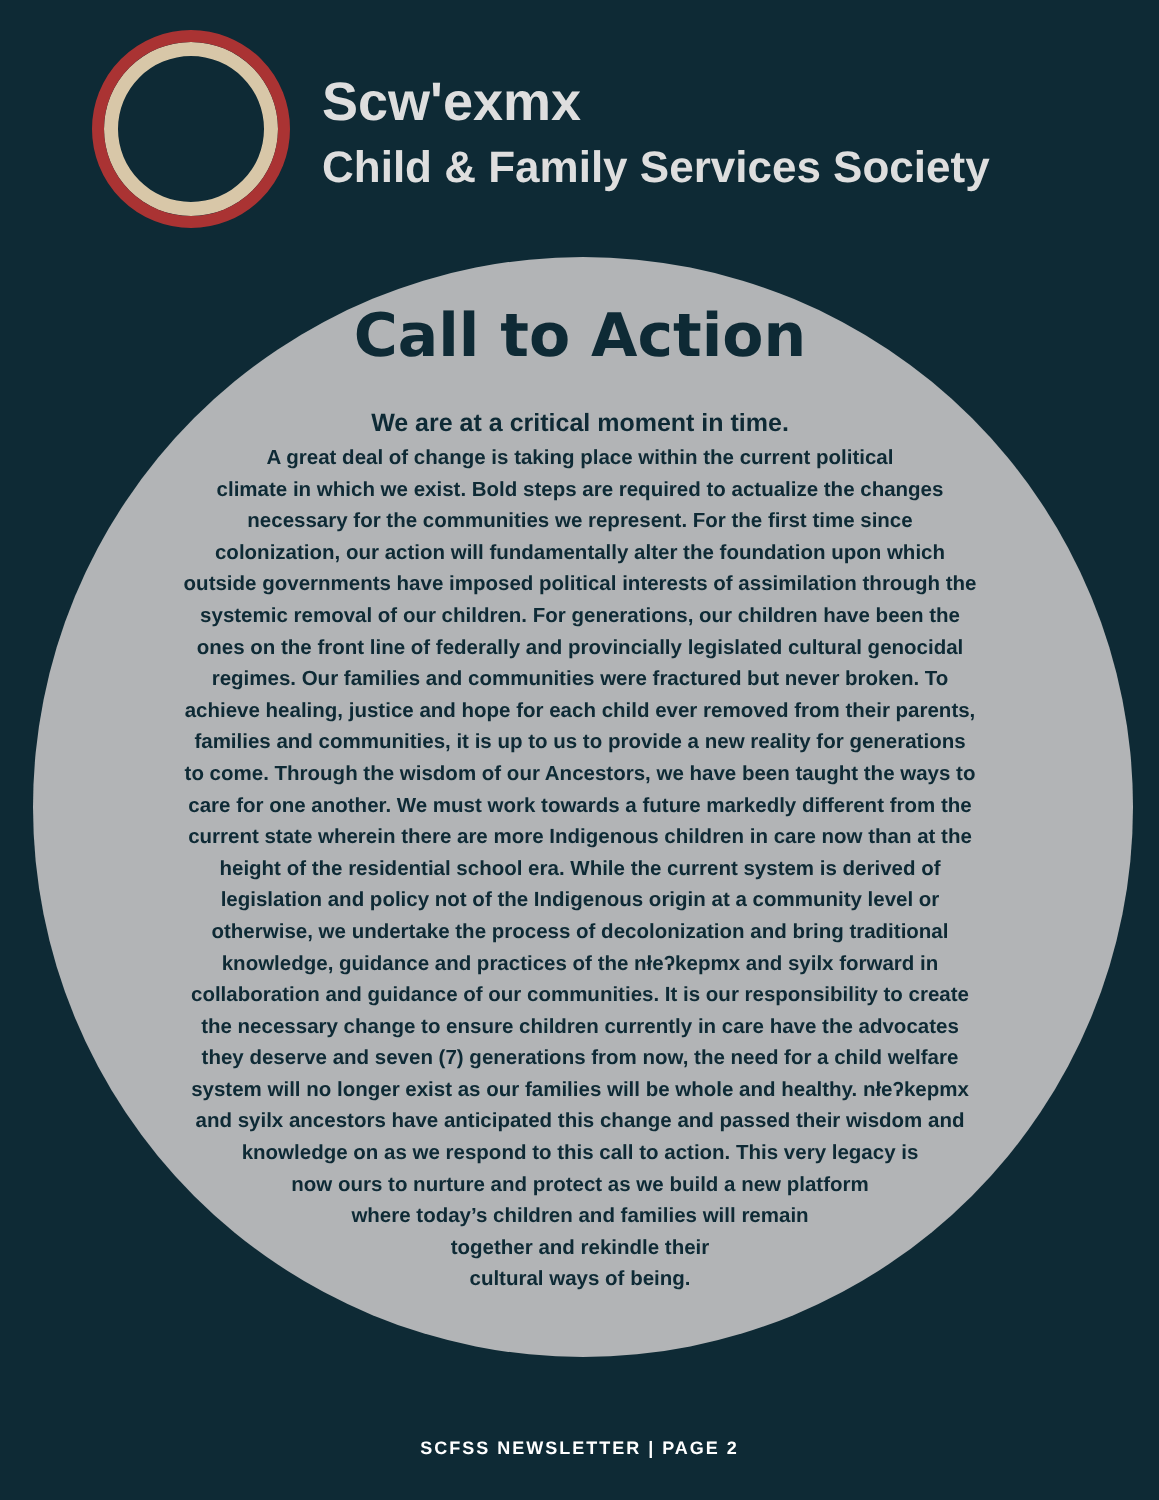Scw'exmx
Child & Family Services Society
Call to Action
We are at a critical moment in time.
A great deal of change is taking place within the current political
climate in which we exist. Bold steps are required to actualize the changes
necessary for the communities we represent. For the first time since
colonization, our action will fundamentally alter the foundation upon which
outside governments have imposed political interests of assimilation through the
systemic removal of our children. For generations, our children have been the
ones on the front line of federally and provincially legislated cultural genocidal
regimes. Our families and communities were fractured but never broken. To
achieve healing, justice and hope for each child ever removed from their parents,
families and communities, it is up to us to provide a new reality for generations
to come. Through the wisdom of our Ancestors, we have been taught the ways to
care for one another. We must work towards a future markedly different from the
current state wherein there are more Indigenous children in care now than at the
height of the residential school era. While the current system is derived of
legislation and policy not of the Indigenous origin at a community level or
otherwise, we undertake the process of decolonization and bring traditional
knowledge, guidance and practices of the nłeʔkepmx and syilx forward in
collaboration and guidance of our communities. It is our responsibility to create
the necessary change to ensure children currently in care have the advocates
they deserve and seven (7) generations from now, the need for a child welfare
system will no longer exist as our families will be whole and healthy. nłeʔkepmx
and syilx ancestors have anticipated this change and passed their wisdom and
knowledge on as we respond to this call to action. This very legacy is
now ours to nurture and protect as we build a new platform
where today’s children and families will remain
together and rekindle their
cultural ways of being.
SCFSS NEWSLETTER | PAGE 2